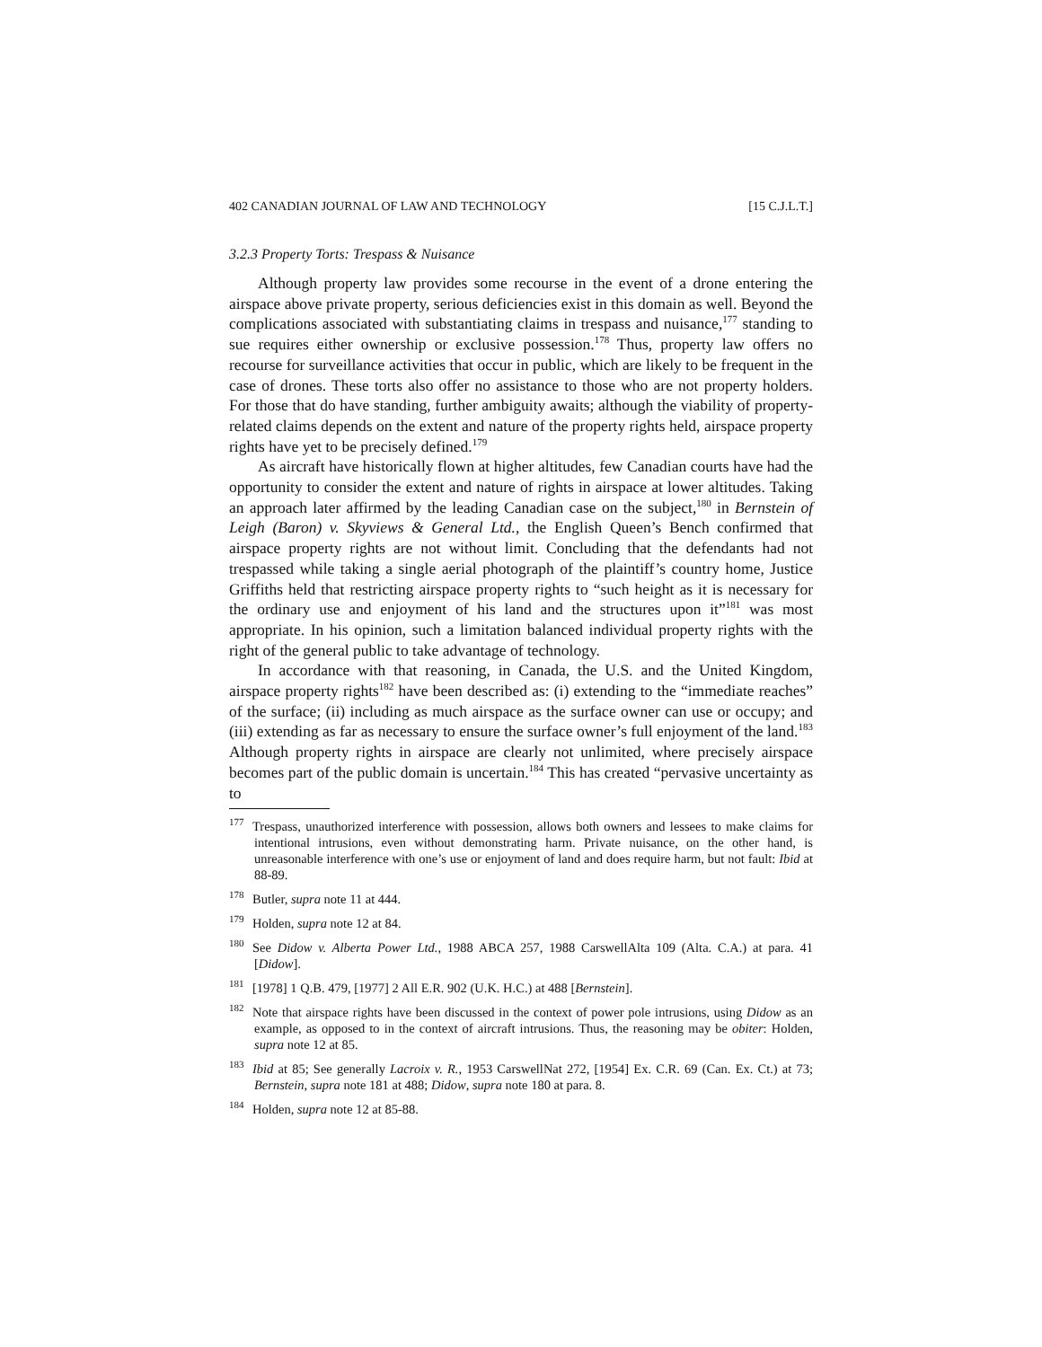402 CANADIAN JOURNAL OF LAW AND TECHNOLOGY [15 C.J.L.T.]
3.2.3 Property Torts: Trespass & Nuisance
Although property law provides some recourse in the event of a drone entering the airspace above private property, serious deficiencies exist in this domain as well. Beyond the complications associated with substantiating claims in trespass and nuisance,<sup>177</sup> standing to sue requires either ownership or exclusive possession.<sup>178</sup> Thus, property law offers no recourse for surveillance activities that occur in public, which are likely to be frequent in the case of drones. These torts also offer no assistance to those who are not property holders. For those that do have standing, further ambiguity awaits; although the viability of property-related claims depends on the extent and nature of the property rights held, airspace property rights have yet to be precisely defined.<sup>179</sup>
As aircraft have historically flown at higher altitudes, few Canadian courts have had the opportunity to consider the extent and nature of rights in airspace at lower altitudes. Taking an approach later affirmed by the leading Canadian case on the subject,<sup>180</sup> in Bernstein of Leigh (Baron) v. Skyviews & General Ltd., the English Queen’s Bench confirmed that airspace property rights are not without limit. Concluding that the defendants had not trespassed while taking a single aerial photograph of the plaintiff’s country home, Justice Griffiths held that restricting airspace property rights to “such height as it is necessary for the ordinary use and enjoyment of his land and the structures upon it”<sup>181</sup> was most appropriate. In his opinion, such a limitation balanced individual property rights with the right of the general public to take advantage of technology.
In accordance with that reasoning, in Canada, the U.S. and the United Kingdom, airspace property rights<sup>182</sup> have been described as: (i) extending to the “immediate reaches” of the surface; (ii) including as much airspace as the surface owner can use or occupy; and (iii) extending as far as necessary to ensure the surface owner’s full enjoyment of the land.<sup>183</sup> Although property rights in airspace are clearly not unlimited, where precisely airspace becomes part of the public domain is uncertain.<sup>184</sup> This has created “pervasive uncertainty as to
<sup>177</sup> Trespass, unauthorized interference with possession, allows both owners and lessees to make claims for intentional intrusions, even without demonstrating harm. Private nuisance, on the other hand, is unreasonable interference with one’s use or enjoyment of land and does require harm, but not fault: Ibid at 88-89.
<sup>178</sup> Butler, supra note 11 at 444.
<sup>179</sup> Holden, supra note 12 at 84.
<sup>180</sup> See Didow v. Alberta Power Ltd., 1988 ABCA 257, 1988 CarswellAlta 109 (Alta. C.A.) at para. 41 [Didow].
<sup>181</sup> [1978] 1 Q.B. 479, [1977] 2 All E.R. 902 (U.K. H.C.) at 488 [Bernstein].
<sup>182</sup> Note that airspace rights have been discussed in the context of power pole intrusions, using Didow as an example, as opposed to in the context of aircraft intrusions. Thus, the reasoning may be obiter: Holden, supra note 12 at 85.
<sup>183</sup> Ibid at 85; See generally Lacroix v. R., 1953 CarswellNat 272, [1954] Ex. C.R. 69 (Can. Ex. Ct.) at 73; Bernstein, supra note 181 at 488; Didow, supra note 180 at para. 8.
<sup>184</sup> Holden, supra note 12 at 85-88.